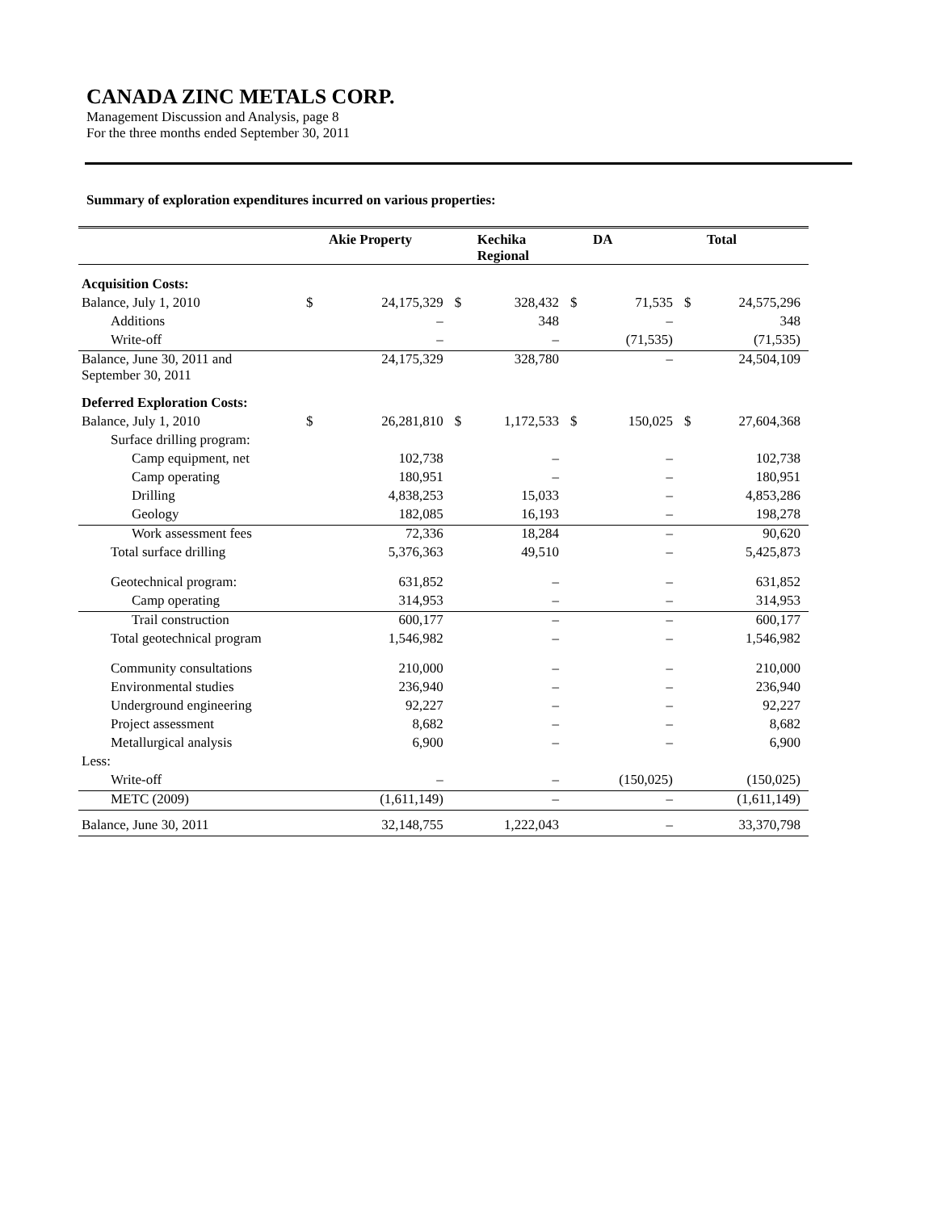CANADA ZINC METALS CORP.
Management Discussion and Analysis, page 8
For the three months ended September 30, 2011
Summary of exploration expenditures incurred on various properties:
| | | Akie Property | | Kechika Regional | | DA | | Total |
| --- | --- | --- | --- | --- | --- | --- | --- | --- |
| Acquisition Costs: | | | | | | | | |
| Balance, July 1, 2010 | $ | 24,175,329 | $ | 328,432 | $ | 71,535 | $ | 24,575,296 |
| Additions | | – | | 348 | | – | | 348 |
| Write-off | | – | | – | | (71,535) | | (71,535) |
| Balance, June 30, 2011 and September 30, 2011 | | 24,175,329 | | 328,780 | | – | | 24,504,109 |
| Deferred Exploration Costs: | | | | | | | | |
| Balance, July 1, 2010 | $ | 26,281,810 | $ | 1,172,533 | $ | 150,025 | $ | 27,604,368 |
| Surface drilling program: | | | | | | | | |
| Camp equipment, net | | 102,738 | | – | | – | | 102,738 |
| Camp operating | | 180,951 | | – | | – | | 180,951 |
| Drilling | | 4,838,253 | | 15,033 | | – | | 4,853,286 |
| Geology | | 182,085 | | 16,193 | | – | | 198,278 |
| Work assessment fees | | 72,336 | | 18,284 | | – | | 90,620 |
| Total surface drilling | | 5,376,363 | | 49,510 | | – | | 5,425,873 |
| Geotechnical program: | | 631,852 | | – | | – | | 631,852 |
| Camp operating | | 314,953 | | – | | – | | 314,953 |
| Trail construction | | 600,177 | | – | | – | | 600,177 |
| Total geotechnical program | | 1,546,982 | | – | | – | | 1,546,982 |
| Community consultations | | 210,000 | | – | | – | | 210,000 |
| Environmental studies | | 236,940 | | – | | – | | 236,940 |
| Underground engineering | | 92,227 | | – | | – | | 92,227 |
| Project assessment | | 8,682 | | – | | – | | 8,682 |
| Metallurgical analysis | | 6,900 | | – | | – | | 6,900 |
| Less: | | | | | | | | |
| Write-off | | – | | – | | (150,025) | | (150,025) |
| METC (2009) | | (1,611,149) | | – | | – | | (1,611,149) |
| Balance, June 30, 2011 | | 32,148,755 | | 1,222,043 | | – | | 33,370,798 |